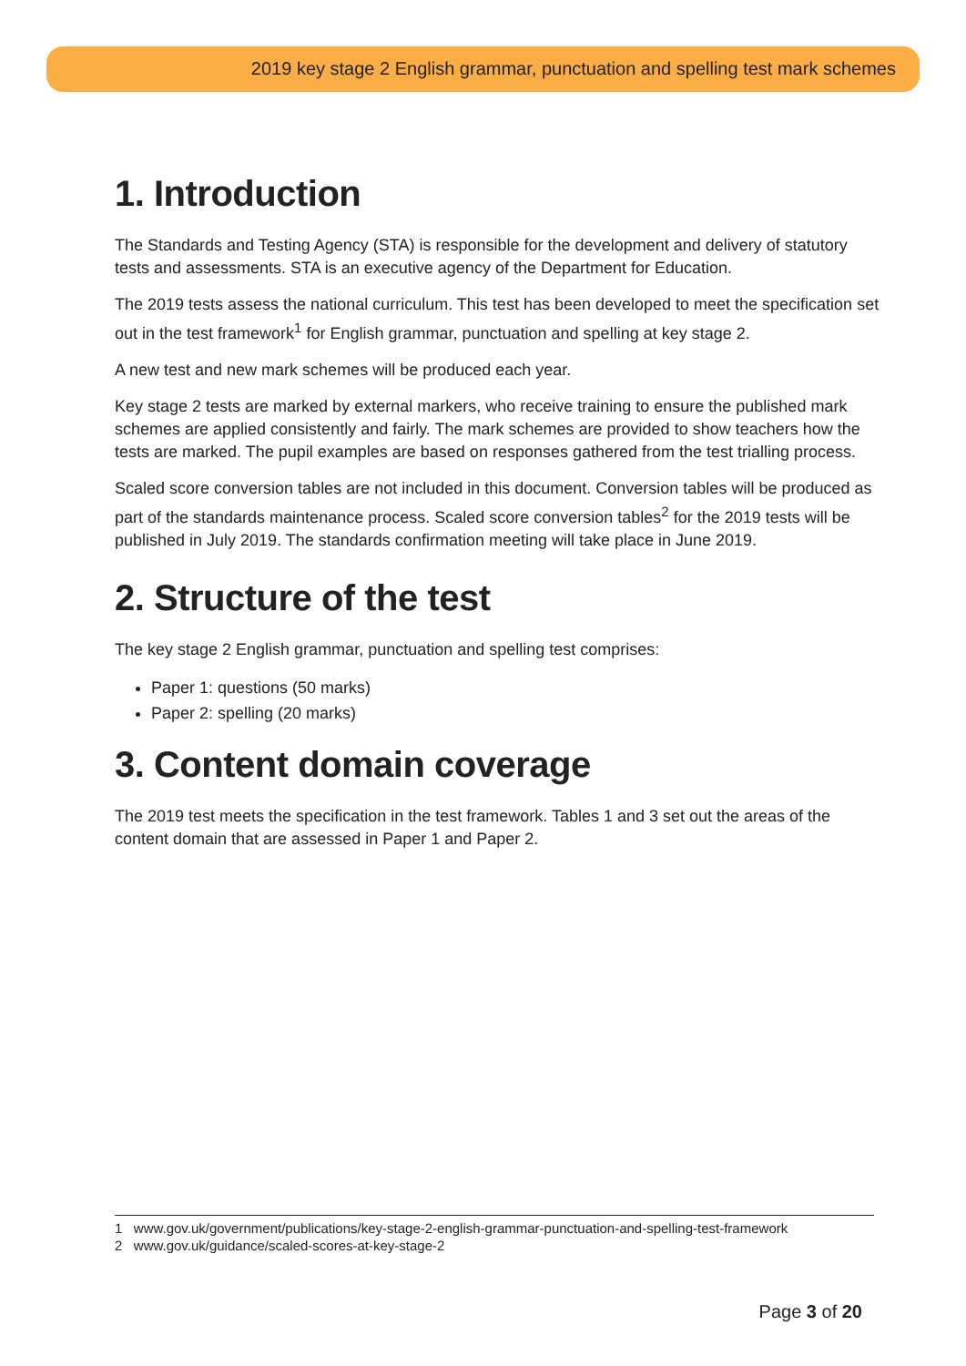2019 key stage 2 English grammar, punctuation and spelling test mark schemes
1. Introduction
The Standards and Testing Agency (STA) is responsible for the development and delivery of statutory tests and assessments. STA is an executive agency of the Department for Education.
The 2019 tests assess the national curriculum. This test has been developed to meet the specification set out in the test framework<sup>1</sup> for English grammar, punctuation and spelling at key stage 2.
A new test and new mark schemes will be produced each year.
Key stage 2 tests are marked by external markers, who receive training to ensure the published mark schemes are applied consistently and fairly. The mark schemes are provided to show teachers how the tests are marked. The pupil examples are based on responses gathered from the test trialling process.
Scaled score conversion tables are not included in this document. Conversion tables will be produced as part of the standards maintenance process. Scaled score conversion tables<sup>2</sup> for the 2019 tests will be published in July 2019. The standards confirmation meeting will take place in June 2019.
2. Structure of the test
The key stage 2 English grammar, punctuation and spelling test comprises:
Paper 1: questions (50 marks)
Paper 2: spelling (20 marks)
3. Content domain coverage
The 2019 test meets the specification in the test framework. Tables 1 and 3 set out the areas of the content domain that are assessed in Paper 1 and Paper 2.
1 www.gov.uk/government/publications/key-stage-2-english-grammar-punctuation-and-spelling-test-framework
2 www.gov.uk/guidance/scaled-scores-at-key-stage-2
Page 3 of 20